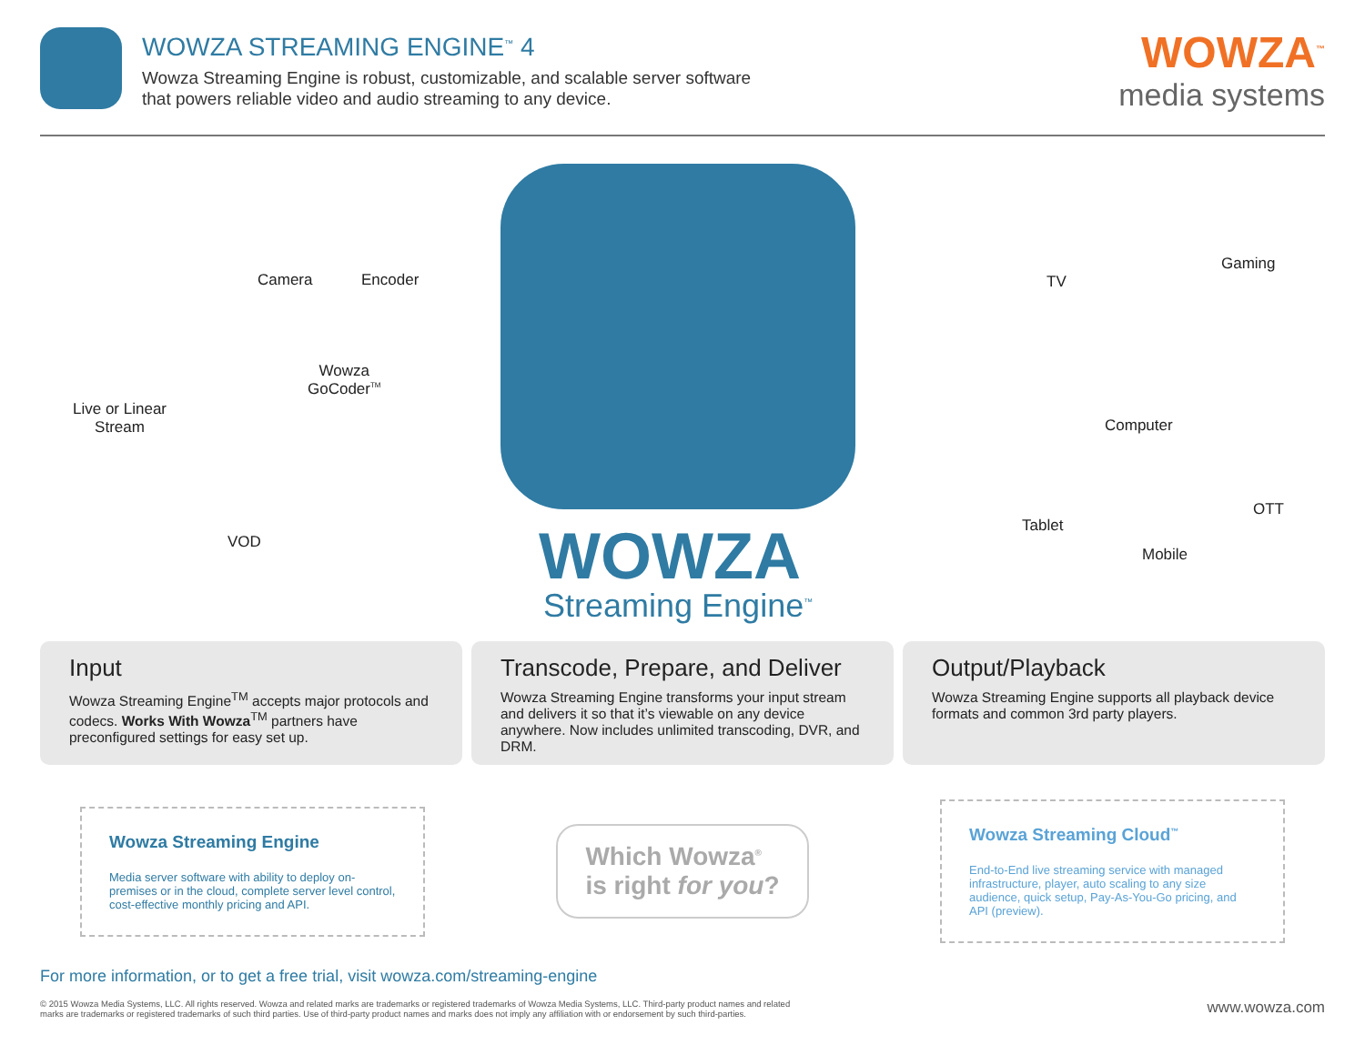WOWZA STREAMING ENGINE<sup>™</sup> 4
Wowza Streaming Engine is robust, customizable, and scalable server software
that powers reliable video and audio streaming to any device.
WOWZA<sup>™</sup>
media systems
Camera Encoder
Wowza
GoCoder<sup>TM</sup>
Live or Linear
Stream
VOD WOWZA
Streaming Engine<sup>™</sup>
TV
Gaming
Computer
Tablet
Mobile
OTT
Input
Wowza Streaming Engine<sup>TM</sup> accepts major protocols and codecs. Works With Wowza<sup>TM</sup> partners have preconfigured settings for easy set up.
Transcode, Prepare, and Deliver
Wowza Streaming Engine transforms your input stream and delivers it so that it’s viewable on any device anywhere. Now includes unlimited transcoding, DVR, and DRM.
Output/Playback
Wowza Streaming Engine supports all playback device formats and common 3rd party players.
Wowza Streaming Engine
Media server software with ability to deploy on-premises or in the cloud, complete server level control, cost-effective monthly pricing and API.
Which Wowza<sup>®</sup>
is right for you?
Wowza Streaming Cloud<sup>™</sup>
End-to-End live streaming service with managed infrastructure, player, auto scaling to any size audience, quick setup, Pay-As-You-Go pricing, and API (preview).
For more information, or to get a free trial, visit wowza.com/streaming-engine
© 2015 Wowza Media Systems, LLC. All rights reserved. Wowza and related marks are trademarks or registered trademarks of Wowza Media Systems, LLC. Third-party product names and related
marks are trademarks or registered trademarks of such third parties. Use of third-party product names and marks does not imply any affiliation with or endorsement by such third-parties.
www.wowza.com